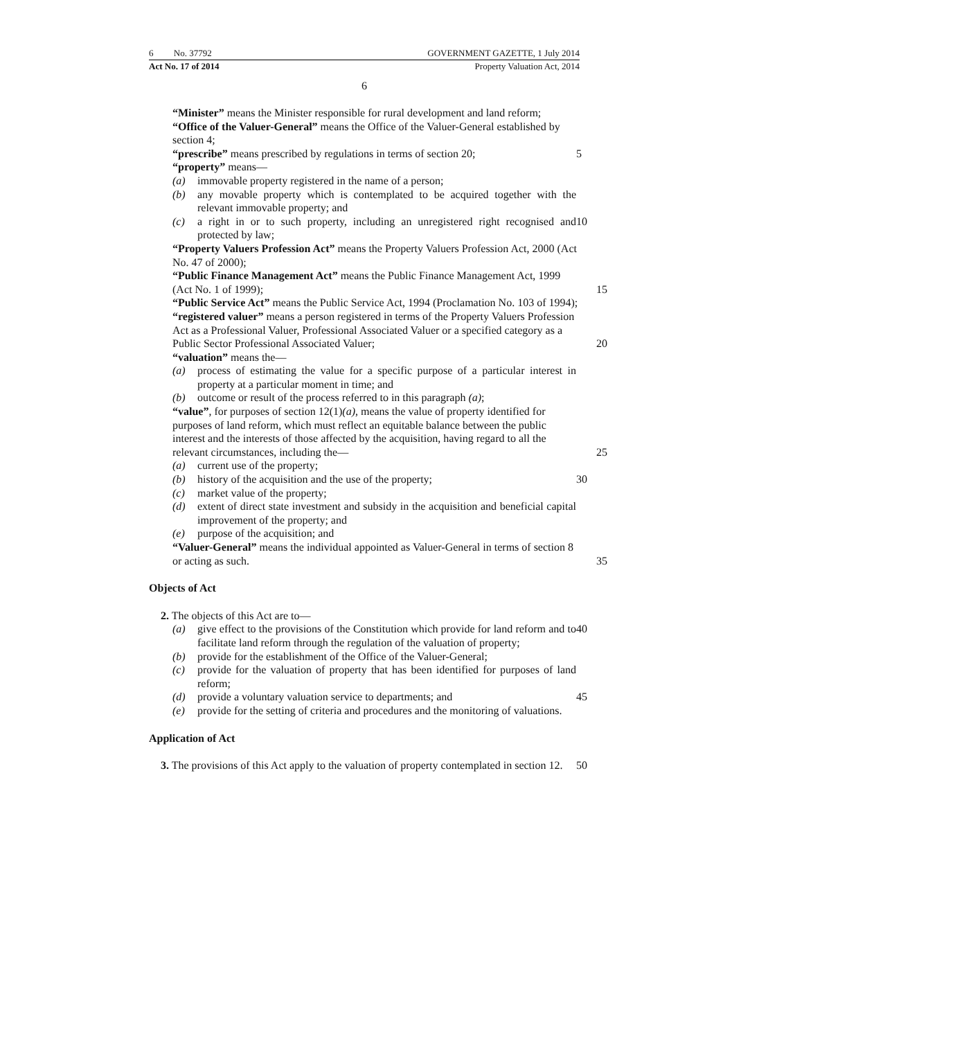6 No. 37792 GOVERNMENT GAZETTE, 1 July 2014
Act No. 17 of 2014 Property Valuation Act, 2014
6
“Minister” means the Minister responsible for rural development and land reform;
“Office of the Valuer-General” means the Office of the Valuer-General established by section 4;
“prescribe” means prescribed by regulations in terms of section 20; 5
“property” means—
(a) immovable property registered in the name of a person;
(b) any movable property which is contemplated to be acquired together with the relevant immovable property; and
(c) a right in or to such property, including an unregistered right recognised and protected by law; 10
“Property Valuers Profession Act” means the Property Valuers Profession Act, 2000 (Act No. 47 of 2000);
“Public Finance Management Act” means the Public Finance Management Act, 1999 (Act No. 1 of 1999); 15
“Public Service Act” means the Public Service Act, 1994 (Proclamation No. 103 of 1994);
“registered valuer” means a person registered in terms of the Property Valuers Profession Act as a Professional Valuer, Professional Associated Valuer or a specified category as a Public Sector Professional Associated Valuer; 20
“valuation” means the—
(a) process of estimating the value for a specific purpose of a particular interest in property at a particular moment in time; and
(b) outcome or result of the process referred to in this paragraph (a);
“value”, for purposes of section 12(1)(a), means the value of property identified for purposes of land reform, which must reflect an equitable balance between the public interest and the interests of those affected by the acquisition, having regard to all the relevant circumstances, including the— 25
(a) current use of the property;
(b) history of the acquisition and the use of the property; 30
(c) market value of the property;
(d) extent of direct state investment and subsidy in the acquisition and beneficial capital improvement of the property; and
(e) purpose of the acquisition; and
“Valuer-General” means the individual appointed as Valuer-General in terms of section 8 or acting as such. 35
Objects of Act
2. The objects of this Act are to—
(a) give effect to the provisions of the Constitution which provide for land reform and to facilitate land reform through the regulation of the valuation of property; 40
(b) provide for the establishment of the Office of the Valuer-General;
(c) provide for the valuation of property that has been identified for purposes of land reform;
(d) provide a voluntary valuation service to departments; and 45
(e) provide for the setting of criteria and procedures and the monitoring of valuations.
Application of Act
3. The provisions of this Act apply to the valuation of property contemplated in section 12. 50